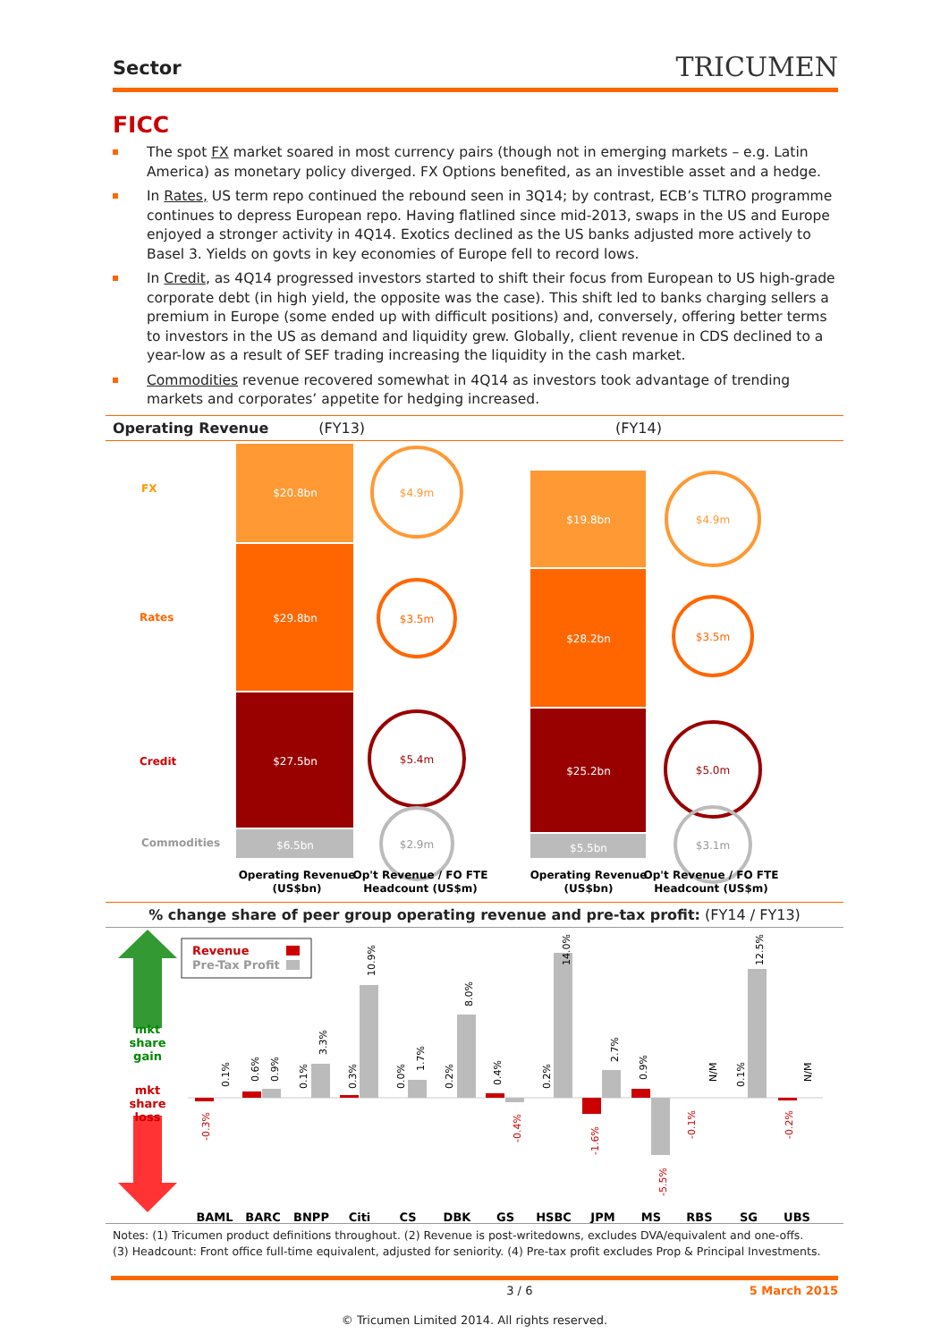Sector TRICUMEN
FICC
The spot FX market soared in most currency pairs (though not in emerging markets – e.g. Latin America) as monetary policy diverged. FX Options benefited, as an investible asset and a hedge.
In Rates, US term repo continued the rebound seen in 3Q14; by contrast, ECB’s TLTRO programme continues to depress European repo. Having flatlined since mid-2013, swaps in the US and Europe enjoyed a stronger activity in 4Q14. Exotics declined as the US banks adjusted more actively to Basel 3. Yields on govts in key economies of Europe fell to record lows.
In Credit, as 4Q14 progressed investors started to shift their focus from European to US high-grade corporate debt (in high yield, the opposite was the case). This shift led to banks charging sellers a premium in Europe (some ended up with difficult positions) and, conversely, offering better terms to investors in the US as demand and liquidity grew. Globally, client revenue in CDS declined to a year-low as a result of SEF trading increasing the liquidity in the cash market.
Commodities revenue recovered somewhat in 4Q14 as investors took advantage of trending markets and corporates’ appetite for hedging increased.
Operating Revenue (FY13) (FY14)
FX
Rates
Credit
Commodities
$20.8bn
$29.8bn
$27.5bn
$6.5bn
$19.8bn
$28.2bn
$25.2bn
$5.5bn
$4.9m
$3.5m
$5.4m
$2.9m
$4.9m
$3.5m
$5.0m
$3.1m
Operating Revenue
(US$bn)
Op't Revenue / FO FTE
Headcount (US$m)
Operating Revenue
(US$bn)
Op't Revenue / FO FTE
Headcount (US$m)
% change share of peer group operating revenue and pre-tax profit: (FY14 / FY13)
mkt
share
gain
mkt
share
loss
Revenue
Pre-Tax Profit
0.1%
-0.3%
0.6%
0.9%
0.1%
3.3%
0.3%
10.9%
0.0%
1.7%
0.2%
8.0%
0.4%
-0.4%
0.2%
14.0%
-1.6%
2.7%
0.9%
-5.5%
N/M
-0.1%
0.1%
12.5%
-0.2%
N/M
BAML
BARC
BNPP
Citi
CS
DBK
GS
HSBC
JPM
MS
RBS
SG
UBS
Notes: (1) Tricumen product definitions throughout. (2) Revenue is post-writedowns, excludes DVA/equivalent and one-offs.
(3) Headcount: Front office full-time equivalent, adjusted for seniority. (4) Pre-tax profit excludes Prop & Principal Investments.
3 / 6 5 March 2015
© Tricumen Limited 2014. All rights reserved.